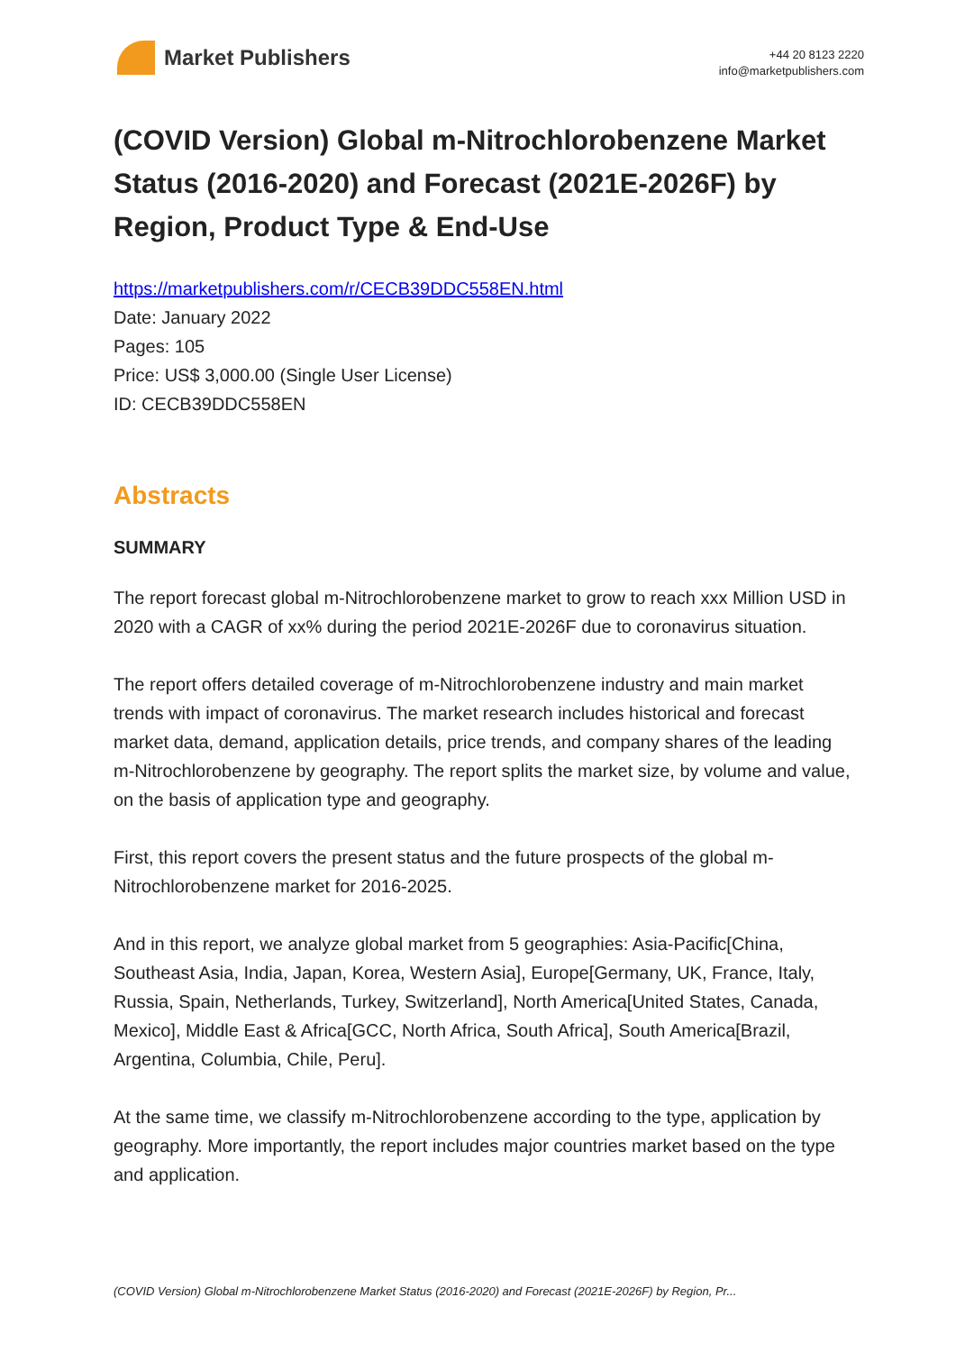Market Publishers
+44 20 8123 2220
info@marketpublishers.com
(COVID Version) Global m-Nitrochlorobenzene Market Status (2016-2020) and Forecast (2021E-2026F) by Region, Product Type & End-Use
https://marketpublishers.com/r/CECB39DDC558EN.html
Date: January 2022
Pages: 105
Price: US$ 3,000.00 (Single User License)
ID: CECB39DDC558EN
Abstracts
SUMMARY
The report forecast global m-Nitrochlorobenzene market to grow to reach xxx Million USD in 2020 with a CAGR of xx% during the period 2021E-2026F due to coronavirus situation.
The report offers detailed coverage of m-Nitrochlorobenzene industry and main market trends with impact of coronavirus. The market research includes historical and forecast market data, demand, application details, price trends, and company shares of the leading m-Nitrochlorobenzene by geography. The report splits the market size, by volume and value, on the basis of application type and geography.
First, this report covers the present status and the future prospects of the global m-Nitrochlorobenzene market for 2016-2025.
And in this report, we analyze global market from 5 geographies: Asia-Pacific[China, Southeast Asia, India, Japan, Korea, Western Asia], Europe[Germany, UK, France, Italy, Russia, Spain, Netherlands, Turkey, Switzerland], North America[United States, Canada, Mexico], Middle East & Africa[GCC, North Africa, South Africa], South America[Brazil, Argentina, Columbia, Chile, Peru].
At the same time, we classify m-Nitrochlorobenzene according to the type, application by geography. More importantly, the report includes major countries market based on the type and application.
(COVID Version) Global m-Nitrochlorobenzene Market Status (2016-2020) and Forecast (2021E-2026F) by Region, Pr...